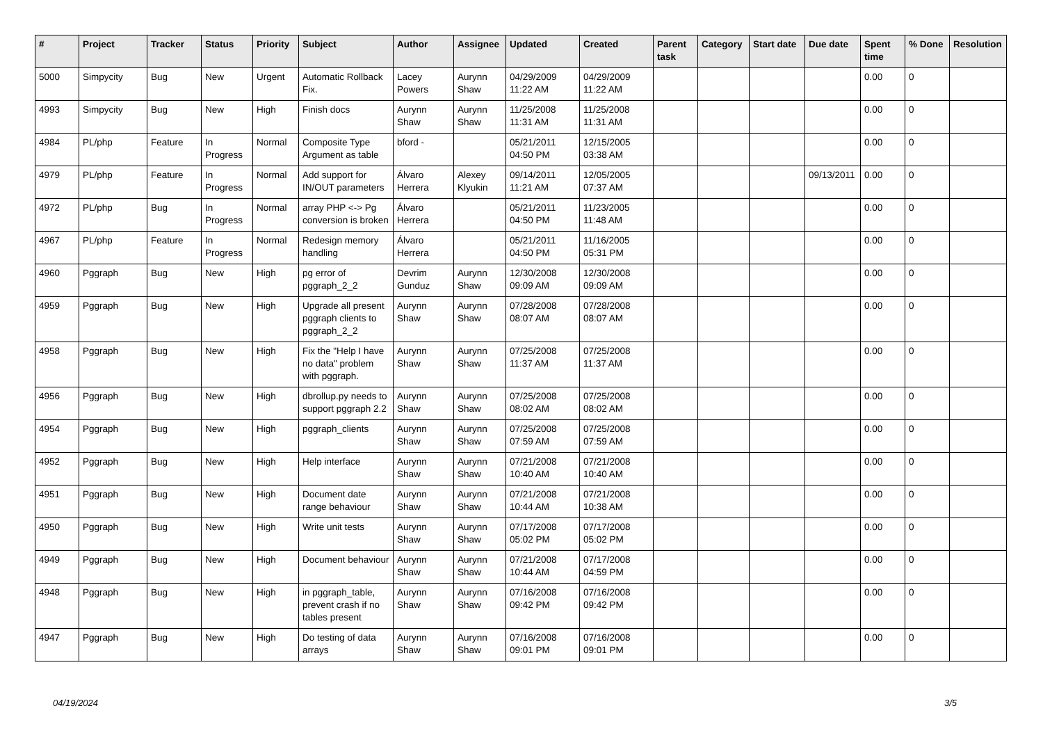| # | Project | Tracker | Status | Priority | Subject | Author | Assignee | Updated | Created | Parent task | Category | Start date | Due date | Spent time | % Done | Resolution |
| --- | --- | --- | --- | --- | --- | --- | --- | --- | --- | --- | --- | --- | --- | --- | --- | --- |
| 5000 | Simpycity | Bug | New | Urgent | Automatic Rollback Fix. | Lacey Powers | Aurynn Shaw | 04/29/2009 11:22 AM | 04/29/2009 11:22 AM | | | | | 0.00 | 0 | |
| 4993 | Simpycity | Bug | New | High | Finish docs | Aurynn Shaw | Aurynn Shaw | 11/25/2008 11:31 AM | 11/25/2008 11:31 AM | | | | | 0.00 | 0 | |
| 4984 | PL/php | Feature | In Progress | Normal | Composite Type Argument as table | bford - | | 05/21/2011 04:50 PM | 12/15/2005 03:38 AM | | | | | 0.00 | 0 | |
| 4979 | PL/php | Feature | In Progress | Normal | Add support for IN/OUT parameters | Álvaro Herrera | Alexey Klyukin | 09/14/2011 11:21 AM | 12/05/2005 07:37 AM | | | | 09/13/2011 | 0.00 | 0 | |
| 4972 | PL/php | Bug | In Progress | Normal | array PHP <-> Pg conversion is broken | Álvaro Herrera | | 05/21/2011 04:50 PM | 11/23/2005 11:48 AM | | | | | 0.00 | 0 | |
| 4967 | PL/php | Feature | In Progress | Normal | Redesign memory handling | Álvaro Herrera | | 05/21/2011 04:50 PM | 11/16/2005 05:31 PM | | | | | 0.00 | 0 | |
| 4960 | Pggraph | Bug | New | High | pg error of pggraph_2_2 | Devrim Gunduz | Aurynn Shaw | 12/30/2008 09:09 AM | 12/30/2008 09:09 AM | | | | | 0.00 | 0 | |
| 4959 | Pggraph | Bug | New | High | Upgrade all present pggraph clients to pggraph_2_2 | Aurynn Shaw | Aurynn Shaw | 07/28/2008 08:07 AM | 07/28/2008 08:07 AM | | | | | 0.00 | 0 | |
| 4958 | Pggraph | Bug | New | High | Fix the "Help I have no data" problem with pggraph. | Aurynn Shaw | Aurynn Shaw | 07/25/2008 11:37 AM | 07/25/2008 11:37 AM | | | | | 0.00 | 0 | |
| 4956 | Pggraph | Bug | New | High | dbrollup.py needs to support pggraph 2.2 | Aurynn Shaw | Aurynn Shaw | 07/25/2008 08:02 AM | 07/25/2008 08:02 AM | | | | | 0.00 | 0 | |
| 4954 | Pggraph | Bug | New | High | pggraph_clients | Aurynn Shaw | Aurynn Shaw | 07/25/2008 07:59 AM | 07/25/2008 07:59 AM | | | | | 0.00 | 0 | |
| 4952 | Pggraph | Bug | New | High | Help interface | Aurynn Shaw | Aurynn Shaw | 07/21/2008 10:40 AM | 07/21/2008 10:40 AM | | | | | 0.00 | 0 | |
| 4951 | Pggraph | Bug | New | High | Document date range behaviour | Aurynn Shaw | Aurynn Shaw | 07/21/2008 10:44 AM | 07/21/2008 10:38 AM | | | | | 0.00 | 0 | |
| 4950 | Pggraph | Bug | New | High | Write unit tests | Aurynn Shaw | Aurynn Shaw | 07/17/2008 05:02 PM | 07/17/2008 05:02 PM | | | | | 0.00 | 0 | |
| 4949 | Pggraph | Bug | New | High | Document behaviour | Aurynn Shaw | Aurynn Shaw | 07/21/2008 10:44 AM | 07/17/2008 04:59 PM | | | | | 0.00 | 0 | |
| 4948 | Pggraph | Bug | New | High | in pggraph_table, prevent crash if no tables present | Aurynn Shaw | Aurynn Shaw | 07/16/2008 09:42 PM | 07/16/2008 09:42 PM | | | | | 0.00 | 0 | |
| 4947 | Pggraph | Bug | New | High | Do testing of data arrays | Aurynn Shaw | Aurynn Shaw | 07/16/2008 09:01 PM | 07/16/2008 09:01 PM | | | | | 0.00 | 0 | |
04/19/2024 3/5